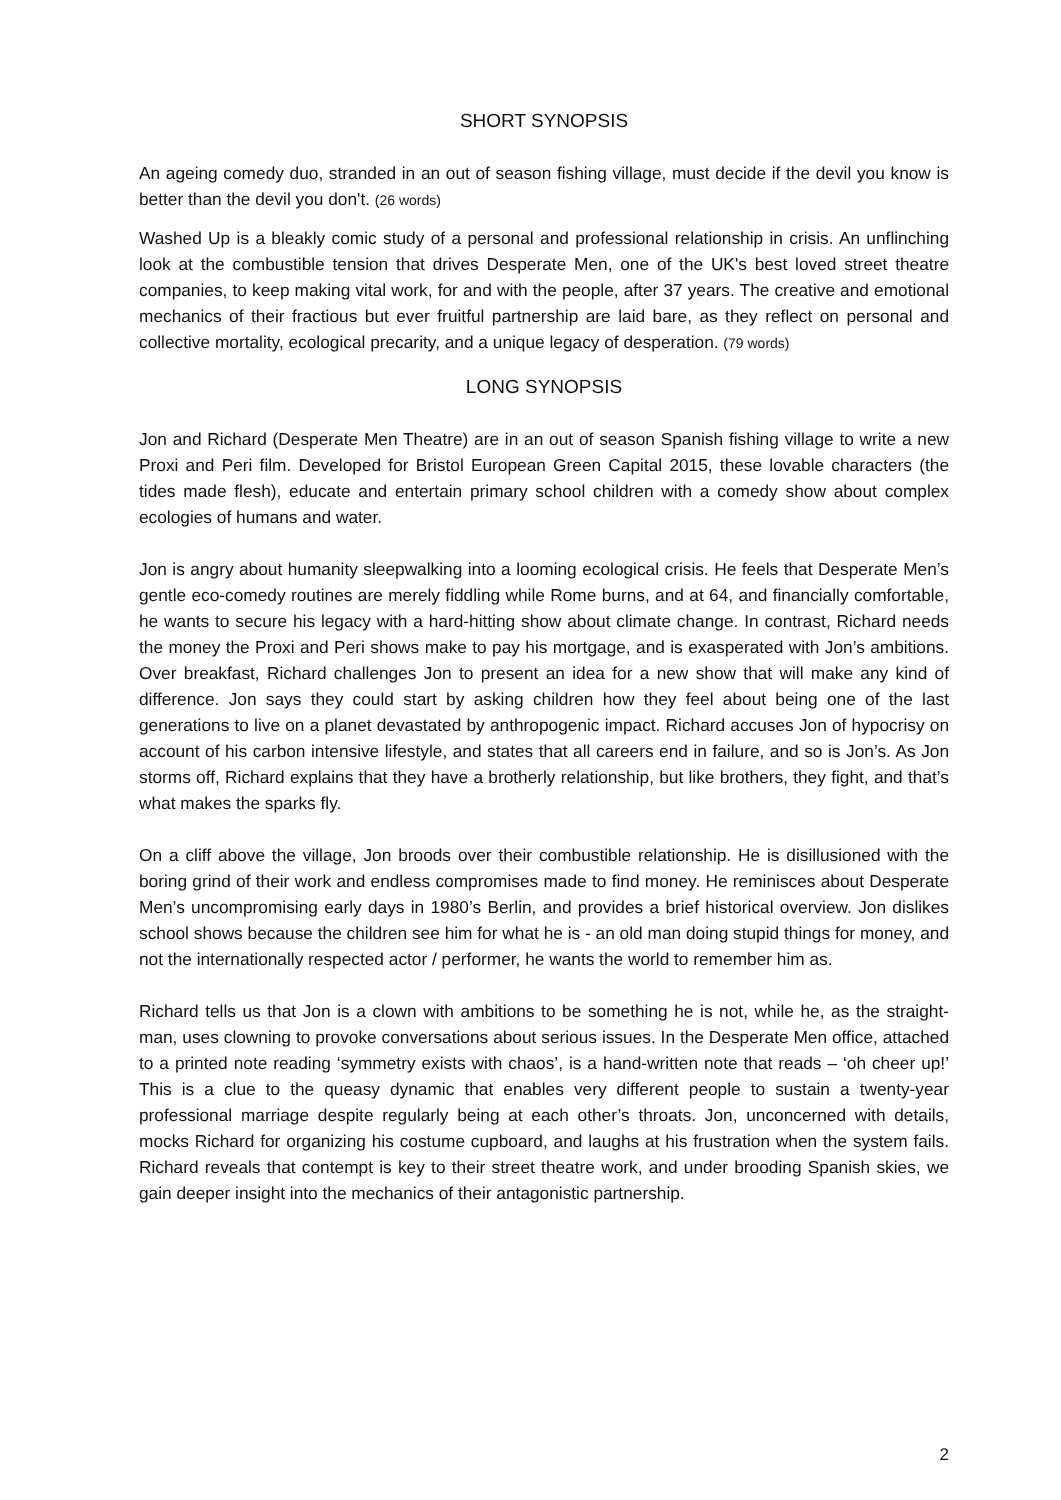SHORT SYNOPSIS
An ageing comedy duo, stranded in an out of season fishing village, must decide if the devil you know is better than the devil you don't. (26 words)
Washed Up is a bleakly comic study of a personal and professional relationship in crisis. An unflinching look at the combustible tension that drives Desperate Men, one of the UK's best loved street theatre companies, to keep making vital work, for and with the people, after 37 years. The creative and emotional mechanics of their fractious but ever fruitful partnership are laid bare, as they reflect on personal and collective mortality, ecological precarity, and a unique legacy of desperation. (79 words)
LONG SYNOPSIS
Jon and Richard (Desperate Men Theatre) are in an out of season Spanish fishing village to write a new Proxi and Peri film. Developed for Bristol European Green Capital 2015, these lovable characters (the tides made flesh), educate and entertain primary school children with a comedy show about complex ecologies of humans and water.
Jon is angry about humanity sleepwalking into a looming ecological crisis. He feels that Desperate Men’s gentle eco-comedy routines are merely fiddling while Rome burns, and at 64, and financially comfortable, he wants to secure his legacy with a hard-hitting show about climate change. In contrast, Richard needs the money the Proxi and Peri shows make to pay his mortgage, and is exasperated with Jon’s ambitions. Over breakfast, Richard challenges Jon to present an idea for a new show that will make any kind of difference. Jon says they could start by asking children how they feel about being one of the last generations to live on a planet devastated by anthropogenic impact. Richard accuses Jon of hypocrisy on account of his carbon intensive lifestyle, and states that all careers end in failure, and so is Jon’s. As Jon storms off, Richard explains that they have a brotherly relationship, but like brothers, they fight, and that’s what makes the sparks fly.
On a cliff above the village, Jon broods over their combustible relationship. He is disillusioned with the boring grind of their work and endless compromises made to find money. He reminisces about Desperate Men’s uncompromising early days in 1980’s Berlin, and provides a brief historical overview. Jon dislikes school shows because the children see him for what he is - an old man doing stupid things for money, and not the internationally respected actor / performer, he wants the world to remember him as.
Richard tells us that Jon is a clown with ambitions to be something he is not, while he, as the straight-man, uses clowning to provoke conversations about serious issues. In the Desperate Men office, attached to a printed note reading ‘symmetry exists with chaos’, is a hand-written note that reads – ‘oh cheer up!’ This is a clue to the queasy dynamic that enables very different people to sustain a twenty-year professional marriage despite regularly being at each other’s throats. Jon, unconcerned with details, mocks Richard for organizing his costume cupboard, and laughs at his frustration when the system fails. Richard reveals that contempt is key to their street theatre work, and under brooding Spanish skies, we gain deeper insight into the mechanics of their antagonistic partnership.
2